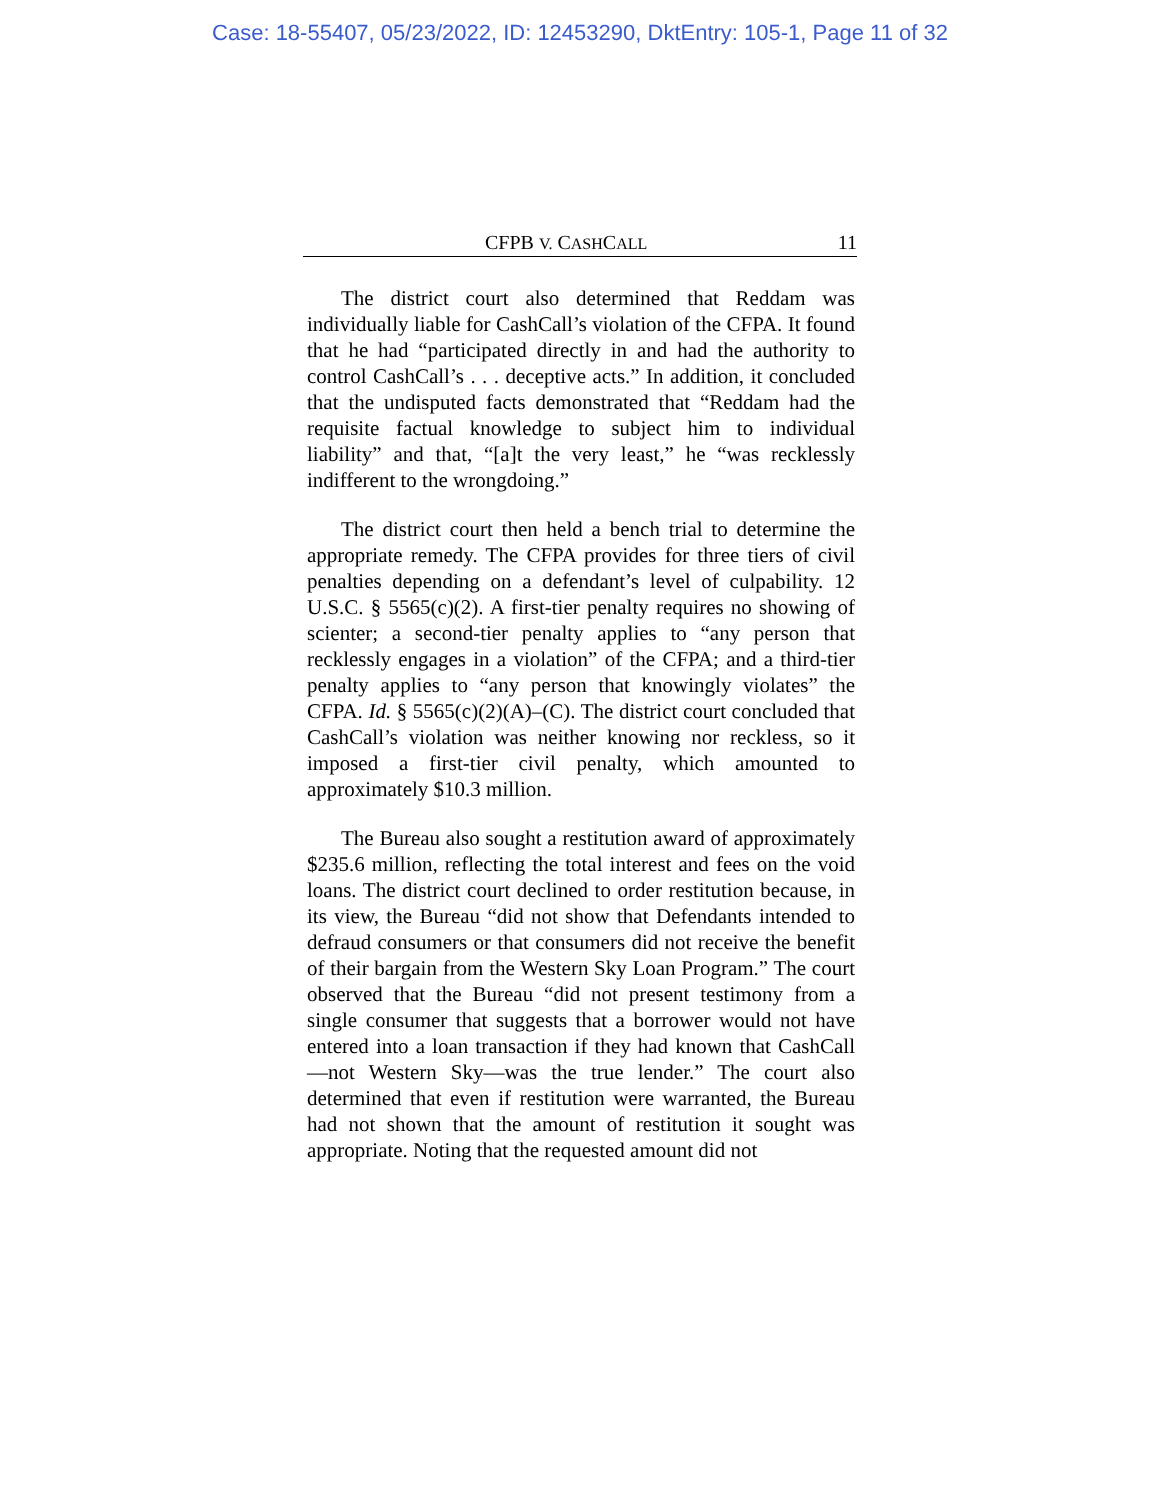Case: 18-55407, 05/23/2022, ID: 12453290, DktEntry: 105-1, Page 11 of 32
CFPB V. CASHCALL 11
The district court also determined that Reddam was individually liable for CashCall’s violation of the CFPA. It found that he had “participated directly in and had the authority to control CashCall’s . . . deceptive acts.” In addition, it concluded that the undisputed facts demonstrated that “Reddam had the requisite factual knowledge to subject him to individual liability” and that, “[a]t the very least,” he “was recklessly indifferent to the wrongdoing.”
The district court then held a bench trial to determine the appropriate remedy. The CFPA provides for three tiers of civil penalties depending on a defendant’s level of culpability. 12 U.S.C. § 5565(c)(2). A first-tier penalty requires no showing of scienter; a second-tier penalty applies to “any person that recklessly engages in a violation” of the CFPA; and a third-tier penalty applies to “any person that knowingly violates” the CFPA. Id. § 5565(c)(2)(A)–(C). The district court concluded that CashCall’s violation was neither knowing nor reckless, so it imposed a first-tier civil penalty, which amounted to approximately $10.3 million.
The Bureau also sought a restitution award of approximately $235.6 million, reflecting the total interest and fees on the void loans. The district court declined to order restitution because, in its view, the Bureau “did not show that Defendants intended to defraud consumers or that consumers did not receive the benefit of their bargain from the Western Sky Loan Program.” The court observed that the Bureau “did not present testimony from a single consumer that suggests that a borrower would not have entered into a loan transaction if they had known that CashCall—not Western Sky—was the true lender.” The court also determined that even if restitution were warranted, the Bureau had not shown that the amount of restitution it sought was appropriate. Noting that the requested amount did not